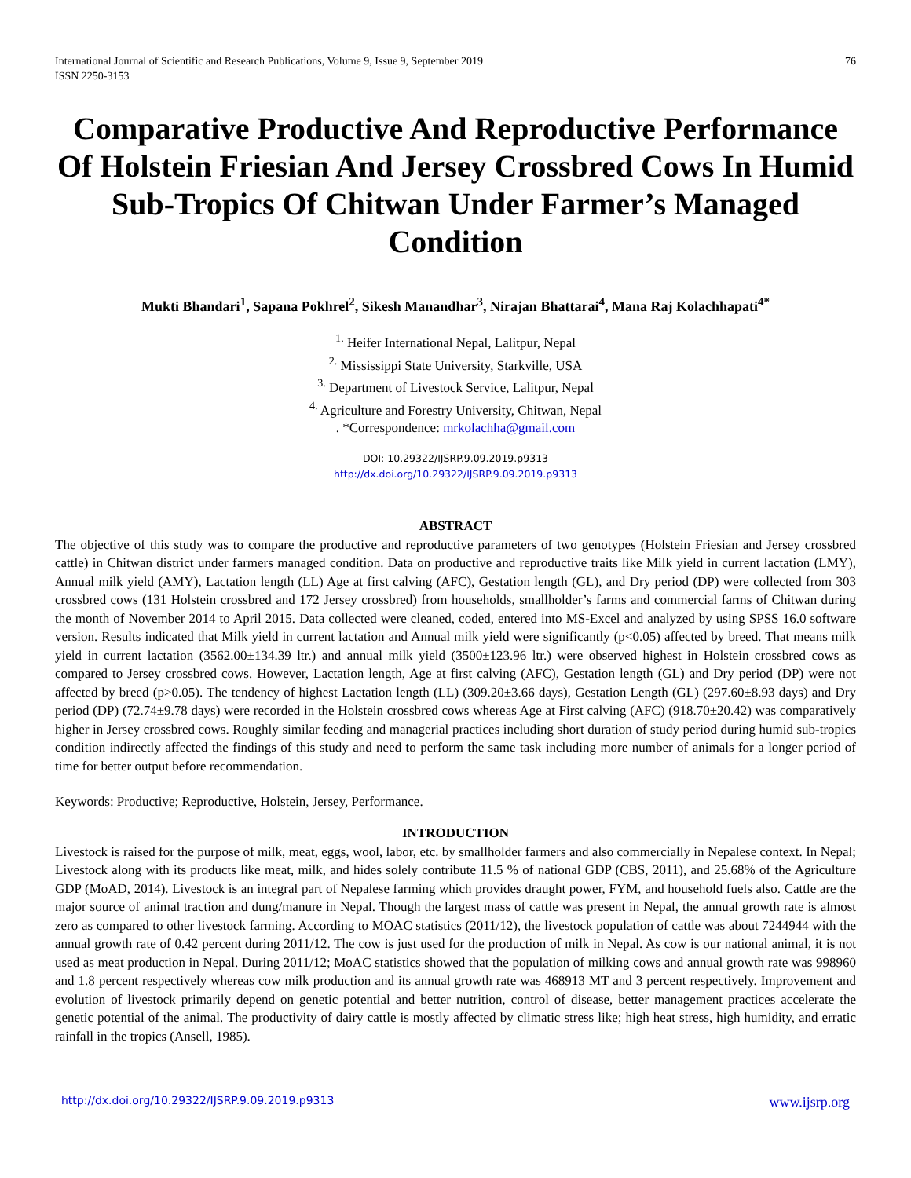International Journal of Scientific and Research Publications, Volume 9, Issue 9, September 2019
ISSN 2250-3153
76
Comparative Productive And Reproductive Performance Of Holstein Friesian And Jersey Crossbred Cows In Humid Sub-Tropics Of Chitwan Under Farmer’s Managed Condition
Mukti Bhandari<sup>1</sup>, Sapana Pokhrel<sup>2</sup>, Sikesh Manandhar<sup>3</sup>, Nirajan Bhattarai<sup>4</sup>, Mana Raj Kolachhapati<sup>4*</sup>
<sup>1.</sup> Heifer International Nepal, Lalitpur, Nepal
<sup>2.</sup> Mississippi State University, Starkville, USA
<sup>3.</sup> Department of Livestock Service, Lalitpur, Nepal
<sup>4.</sup> Agriculture and Forestry University, Chitwan, Nepal
. *Correspondence: mrkolachha@gmail.com
DOI: 10.29322/IJSRP.9.09.2019.p9313
http://dx.doi.org/10.29322/IJSRP.9.09.2019.p9313
ABSTRACT
The objective of this study was to compare the productive and reproductive parameters of two genotypes (Holstein Friesian and Jersey crossbred cattle) in Chitwan district under farmers managed condition. Data on productive and reproductive traits like Milk yield in current lactation (LMY), Annual milk yield (AMY), Lactation length (LL) Age at first calving (AFC), Gestation length (GL), and Dry period (DP) were collected from 303 crossbred cows (131 Holstein crossbred and 172 Jersey crossbred) from households, smallholder’s farms and commercial farms of Chitwan during the month of November 2014 to April 2015. Data collected were cleaned, coded, entered into MS-Excel and analyzed by using SPSS 16.0 software version. Results indicated that Milk yield in current lactation and Annual milk yield were significantly (p<0.05) affected by breed. That means milk yield in current lactation (3562.00±134.39 ltr.) and annual milk yield (3500±123.96 ltr.) were observed highest in Holstein crossbred cows as compared to Jersey crossbred cows. However, Lactation length, Age at first calving (AFC), Gestation length (GL) and Dry period (DP) were not affected by breed (p>0.05). The tendency of highest Lactation length (LL) (309.20±3.66 days), Gestation Length (GL) (297.60±8.93 days) and Dry period (DP) (72.74±9.78 days) were recorded in the Holstein crossbred cows whereas Age at First calving (AFC) (918.70±20.42) was comparatively higher in Jersey crossbred cows. Roughly similar feeding and managerial practices including short duration of study period during humid sub-tropics condition indirectly affected the findings of this study and need to perform the same task including more number of animals for a longer period of time for better output before recommendation.
Keywords: Productive; Reproductive, Holstein, Jersey, Performance.
INTRODUCTION
Livestock is raised for the purpose of milk, meat, eggs, wool, labor, etc. by smallholder farmers and also commercially in Nepalese context. In Nepal; Livestock along with its products like meat, milk, and hides solely contribute 11.5 % of national GDP (CBS, 2011), and 25.68% of the Agriculture GDP (MoAD, 2014). Livestock is an integral part of Nepalese farming which provides draught power, FYM, and household fuels also. Cattle are the major source of animal traction and dung/manure in Nepal. Though the largest mass of cattle was present in Nepal, the annual growth rate is almost zero as compared to other livestock farming. According to MOAC statistics (2011/12), the livestock population of cattle was about 7244944 with the annual growth rate of 0.42 percent during 2011/12. The cow is just used for the production of milk in Nepal. As cow is our national animal, it is not used as meat production in Nepal. During 2011/12; MoAC statistics showed that the population of milking cows and annual growth rate was 998960 and 1.8 percent respectively whereas cow milk production and its annual growth rate was 468913 MT and 3 percent respectively. Improvement and evolution of livestock primarily depend on genetic potential and better nutrition, control of disease, better management practices accelerate the genetic potential of the animal. The productivity of dairy cattle is mostly affected by climatic stress like; high heat stress, high humidity, and erratic rainfall in the tropics (Ansell, 1985).
http://dx.doi.org/10.29322/IJSRP.9.09.2019.p9313 www.ijsrp.org